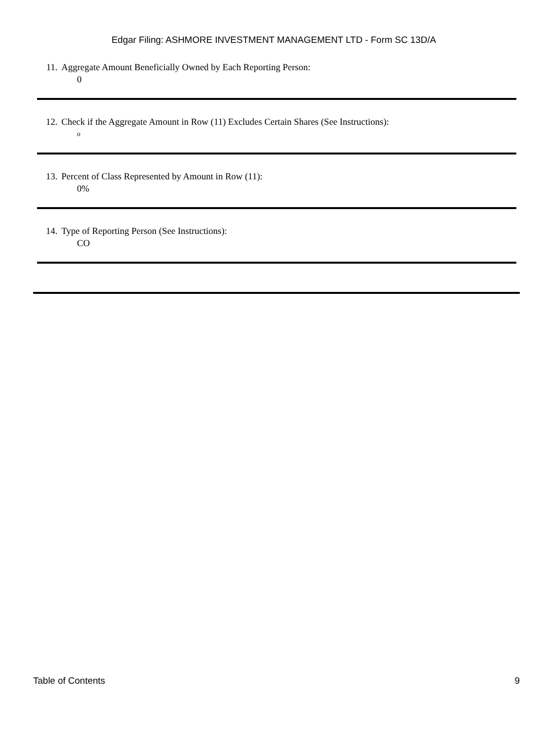Edgar Filing: ASHMORE INVESTMENT MANAGEMENT LTD - Form SC 13D/A
11. Aggregate Amount Beneficially Owned by Each Reporting Person:
0
12. Check if the Aggregate Amount in Row (11) Excludes Certain Shares (See Instructions):
o
13. Percent of Class Represented by Amount in Row (11):
0%
14. Type of Reporting Person (See Instructions):
CO
Table of Contents 9